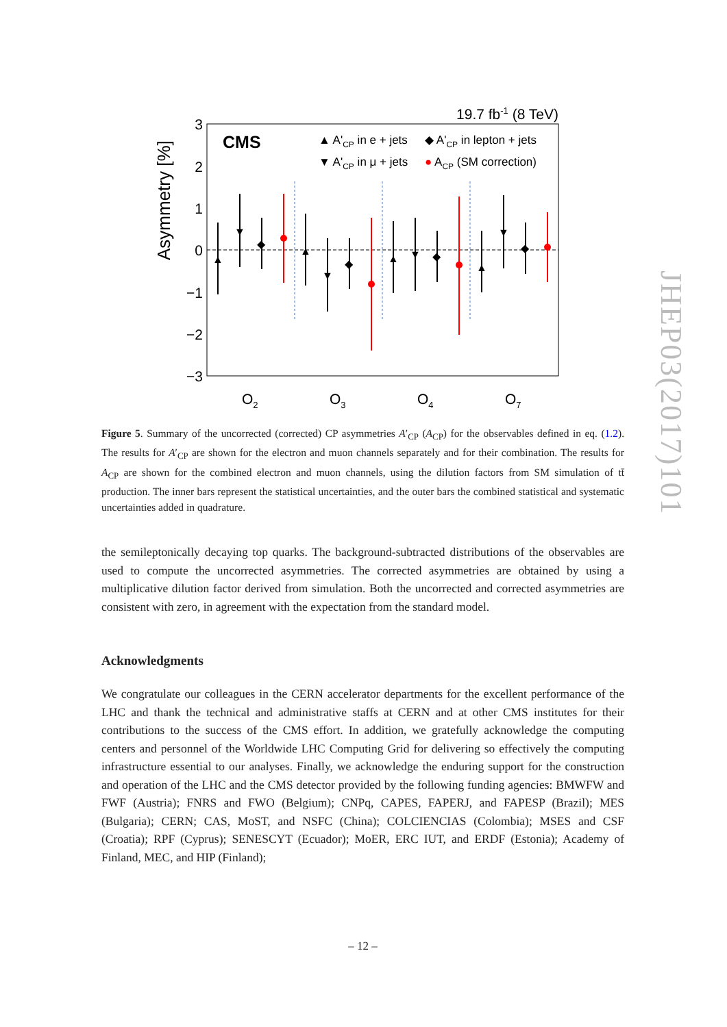19.7 fb-1 (8 TeV)
3
2
1
0
−1
−2
−3
Asymmetry [%]
CMS
▲ A'CP in e + jets
◆ A'CP in lepton + jets
▼ A'CP in μ + jets
● ACP (SM correction)
▲
▼
◆
▲
▼
◆
▲
▼
◆
▲
▼
◆
O2
O3
O4
O7
Figure 5. Summary of the uncorrected (corrected) CP asymmetries A′<sub>CP</sub> (A<sub>CP</sub>) for the observables defined in eq. (1.2). The results for A′<sub>CP</sub> are shown for the electron and muon channels separately and for their combination. The results for A<sub>CP</sub> are shown for the combined electron and muon channels, using the dilution factors from SM simulation of tt̄ production. The inner bars represent the statistical uncertainties, and the outer bars the combined statistical and systematic uncertainties added in quadrature.
the semileptonically decaying top quarks. The background-subtracted distributions of the observables are used to compute the uncorrected asymmetries. The corrected asymmetries are obtained by using a multiplicative dilution factor derived from simulation. Both the uncorrected and corrected asymmetries are consistent with zero, in agreement with the expectation from the standard model.
Acknowledgments
We congratulate our colleagues in the CERN accelerator departments for the excellent performance of the LHC and thank the technical and administrative staffs at CERN and at other CMS institutes for their contributions to the success of the CMS effort. In addition, we gratefully acknowledge the computing centers and personnel of the Worldwide LHC Computing Grid for delivering so effectively the computing infrastructure essential to our analyses. Finally, we acknowledge the enduring support for the construction and operation of the LHC and the CMS detector provided by the following funding agencies: BMWFW and FWF (Austria); FNRS and FWO (Belgium); CNPq, CAPES, FAPERJ, and FAPESP (Brazil); MES (Bulgaria); CERN; CAS, MoST, and NSFC (China); COLCIENCIAS (Colombia); MSES and CSF (Croatia); RPF (Cyprus); SENESCYT (Ecuador); MoER, ERC IUT, and ERDF (Estonia); Academy of Finland, MEC, and HIP (Finland);
– 12 –
JHEP03(2017)101